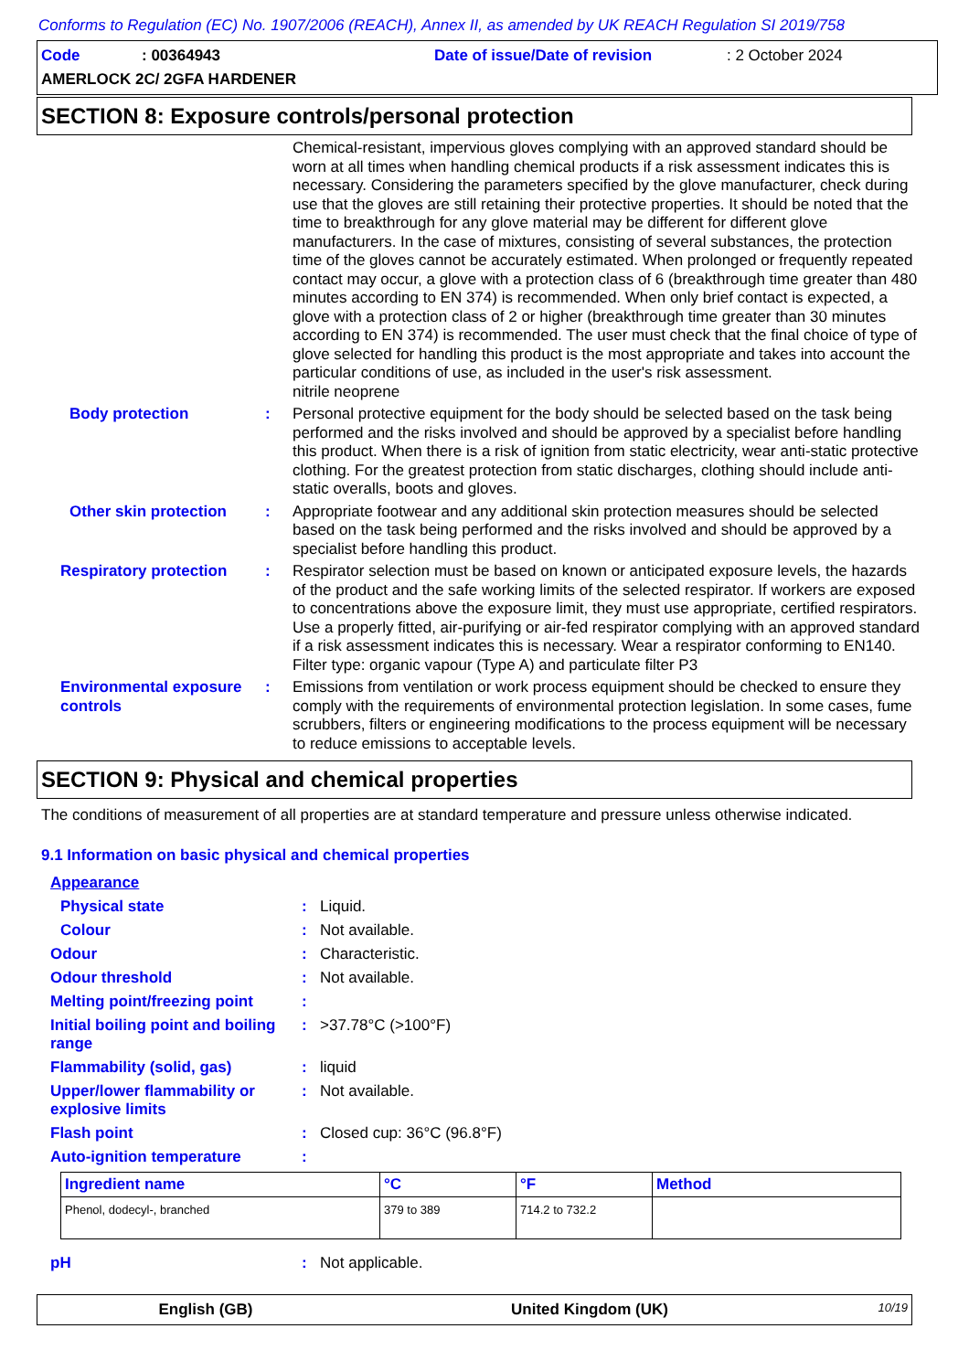Conforms to Regulation (EC) No. 1907/2006 (REACH), Annex II, as amended by UK REACH Regulation SI 2019/758
Code: 00364943 Date of issue/Date of revision: 2 October 2024
AMERLOCK 2C/ 2GFA HARDENER
SECTION 8: Exposure controls/personal protection
Chemical-resistant, impervious gloves complying with an approved standard should be worn at all times when handling chemical products if a risk assessment indicates this is necessary. Considering the parameters specified by the glove manufacturer, check during use that the gloves are still retaining their protective properties. It should be noted that the time to breakthrough for any glove material may be different for different glove manufacturers. In the case of mixtures, consisting of several substances, the protection time of the gloves cannot be accurately estimated. When prolonged or frequently repeated contact may occur, a glove with a protection class of 6 (breakthrough time greater than 480 minutes according to EN 374) is recommended. When only brief contact is expected, a glove with a protection class of 2 or higher (breakthrough time greater than 30 minutes according to EN 374) is recommended. The user must check that the final choice of type of glove selected for handling this product is the most appropriate and takes into account the particular conditions of use, as included in the user's risk assessment.
nitrile neoprene
Body protection : Personal protective equipment for the body should be selected based on the task being performed and the risks involved and should be approved by a specialist before handling this product. When there is a risk of ignition from static electricity, wear anti-static protective clothing. For the greatest protection from static discharges, clothing should include anti-static overalls, boots and gloves.
Other skin protection
: Appropriate footwear and any additional skin protection measures should be selected based on the task being performed and the risks involved and should be approved by a specialist before handling this product.
Respiratory protection
: Respirator selection must be based on known or anticipated exposure levels, the hazards of the product and the safe working limits of the selected respirator. If workers are exposed to concentrations above the exposure limit, they must use appropriate, certified respirators. Use a properly fitted, air-purifying or air-fed respirator complying with an approved standard if a risk assessment indicates this is necessary. Wear a respirator conforming to EN140. Filter type: organic vapour (Type A) and particulate filter P3
Environmental exposure controls
: Emissions from ventilation or work process equipment should be checked to ensure they comply with the requirements of environmental protection legislation. In some cases, fume scrubbers, filters or engineering modifications to the process equipment will be necessary to reduce emissions to acceptable levels.
SECTION 9: Physical and chemical properties
The conditions of measurement of all properties are at standard temperature and pressure unless otherwise indicated.
9.1 Information on basic physical and chemical properties
Appearance
Physical state: Liquid.
Colour: Not available.
Odour: Characteristic.
Odour threshold: Not available.
Melting point/freezing point:
Initial boiling point and boiling range: >37.78°C (>100°F)
Flammability (solid, gas): liquid
Upper/lower flammability or explosive limits: Not available.
Flash point: Closed cup: 36°C (96.8°F)
Auto-ignition temperature:
| Ingredient name | °C | °F | Method |
| --- | --- | --- | --- |
| Phenol, dodecyl-, branched | 379 to 389 | 714.2 to 732.2 | |
pH: Not applicable.
English (GB) United Kingdom (UK) 10/19